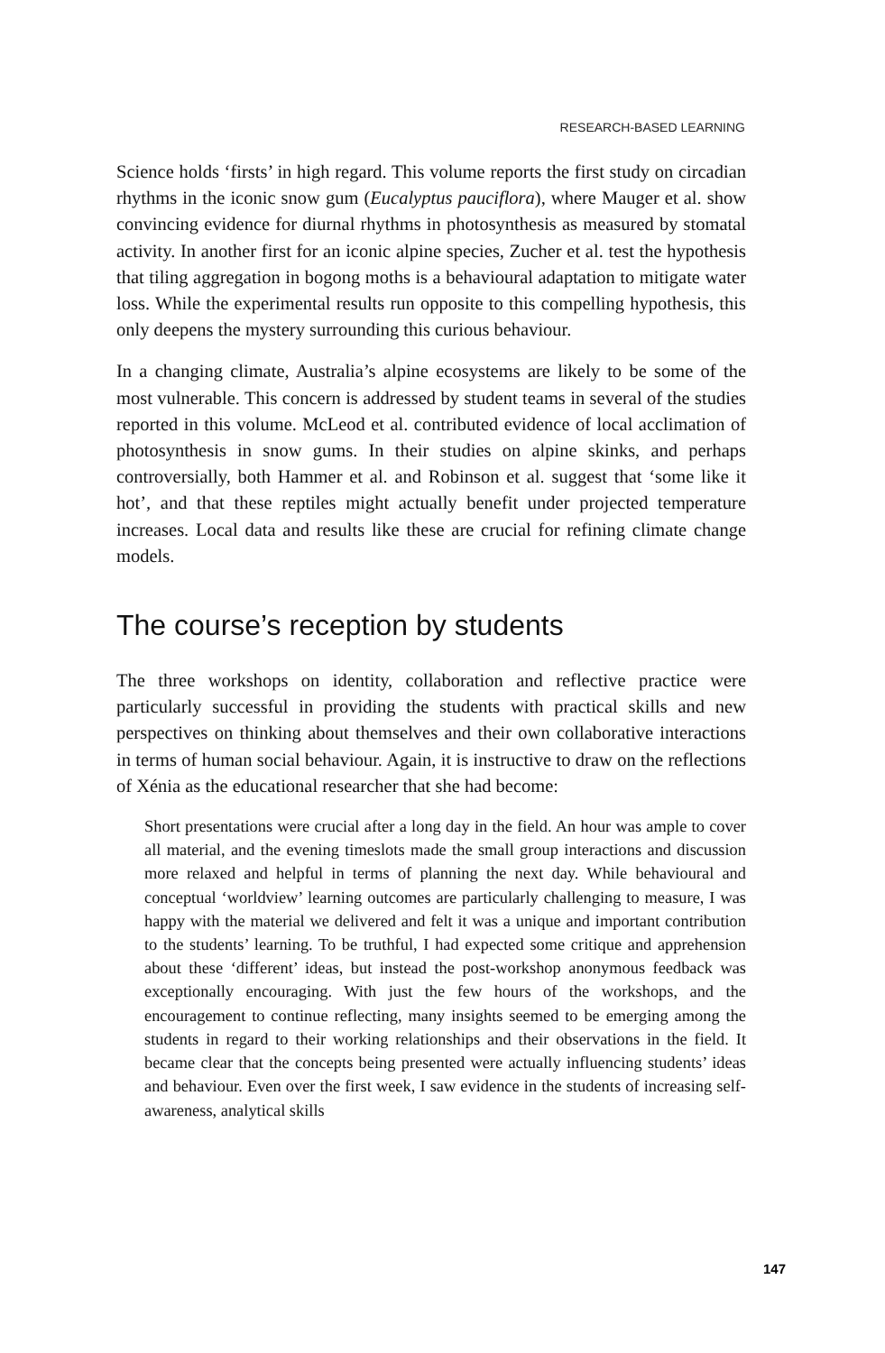RESEARCH-BASED LEARNING
Science holds ‘firsts’ in high regard. This volume reports the first study on circadian rhythms in the iconic snow gum (Eucalyptus pauciflora), where Mauger et al. show convincing evidence for diurnal rhythms in photosynthesis as measured by stomatal activity. In another first for an iconic alpine species, Zucher et al. test the hypothesis that tiling aggregation in bogong moths is a behavioural adaptation to mitigate water loss. While the experimental results run opposite to this compelling hypothesis, this only deepens the mystery surrounding this curious behaviour.
In a changing climate, Australia’s alpine ecosystems are likely to be some of the most vulnerable. This concern is addressed by student teams in several of the studies reported in this volume. McLeod et al. contributed evidence of local acclimation of photosynthesis in snow gums. In their studies on alpine skinks, and perhaps controversially, both Hammer et al. and Robinson et al. suggest that ‘some like it hot’, and that these reptiles might actually benefit under projected temperature increases. Local data and results like these are crucial for refining climate change models.
The course’s reception by students
The three workshops on identity, collaboration and reflective practice were particularly successful in providing the students with practical skills and new perspectives on thinking about themselves and their own collaborative interactions in terms of human social behaviour. Again, it is instructive to draw on the reflections of Xénia as the educational researcher that she had become:
Short presentations were crucial after a long day in the field. An hour was ample to cover all material, and the evening timeslots made the small group interactions and discussion more relaxed and helpful in terms of planning the next day. While behavioural and conceptual ‘worldview’ learning outcomes are particularly challenging to measure, I was happy with the material we delivered and felt it was a unique and important contribution to the students’ learning. To be truthful, I had expected some critique and apprehension about these ‘different’ ideas, but instead the post-workshop anonymous feedback was exceptionally encouraging. With just the few hours of the workshops, and the encouragement to continue reflecting, many insights seemed to be emerging among the students in regard to their working relationships and their observations in the field. It became clear that the concepts being presented were actually influencing students’ ideas and behaviour. Even over the first week, I saw evidence in the students of increasing self-awareness, analytical skills
147